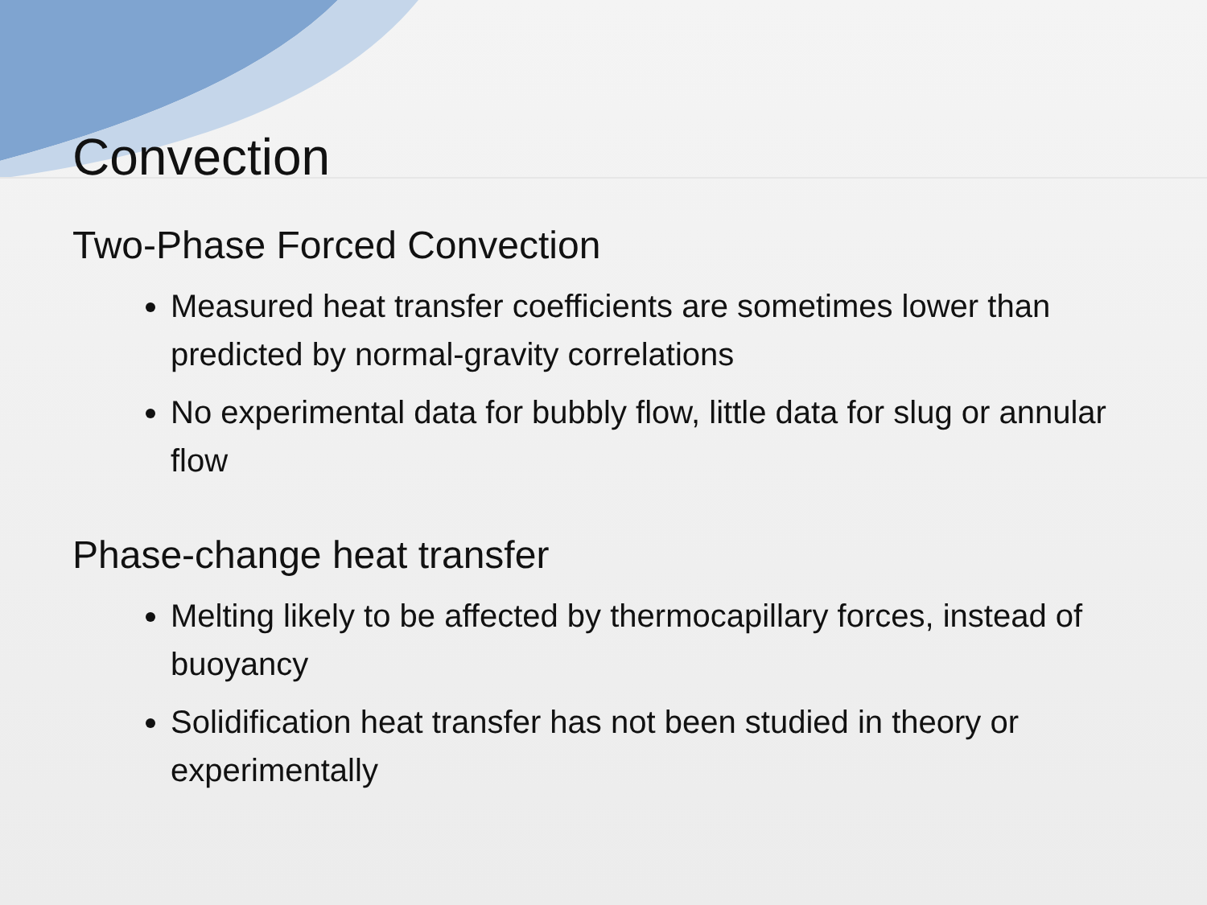Convection
Two-Phase Forced Convection
Measured heat transfer coefficients are sometimes lower than predicted by normal-gravity correlations
No experimental data for bubbly flow, little data for slug or annular flow
Phase-change heat transfer
Melting likely to be affected by thermocapillary forces, instead of buoyancy
Solidification heat transfer has not been studied in theory or experimentally